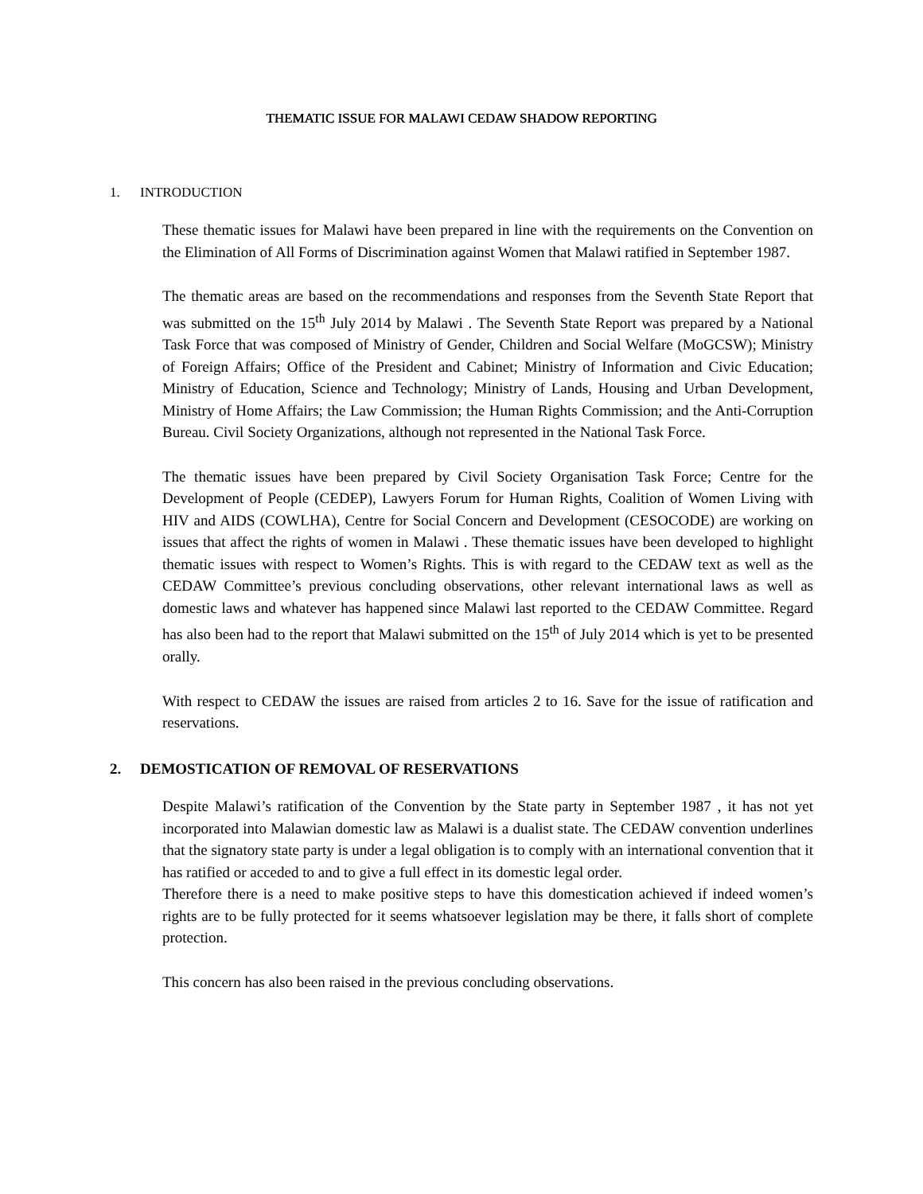THEMATIC ISSUE FOR MALAWI CEDAW SHADOW REPORTING
1. INTRODUCTION
These thematic issues for Malawi have been prepared in line with the requirements on the Convention on the Elimination of All Forms of Discrimination against Women that Malawi ratified in September 1987.
The thematic areas are based on the recommendations and responses from the Seventh State Report that was submitted on the 15<sup>th</sup> July 2014 by Malawi . The Seventh State Report was prepared by a National Task Force that was composed of Ministry of Gender, Children and Social Welfare (MoGCSW); Ministry of Foreign Affairs; Office of the President and Cabinet; Ministry of Information and Civic Education; Ministry of Education, Science and Technology; Ministry of Lands, Housing and Urban Development, Ministry of Home Affairs; the Law Commission; the Human Rights Commission; and the Anti-Corruption Bureau. Civil Society Organizations, although not represented in the National Task Force.
The thematic issues have been prepared by Civil Society Organisation Task Force; Centre for the Development of People (CEDEP), Lawyers Forum for Human Rights, Coalition of Women Living with HIV and AIDS (COWLHA), Centre for Social Concern and Development (CESOCODE) are working on issues that affect the rights of women in Malawi . These thematic issues have been developed to highlight thematic issues with respect to Women’s Rights. This is with regard to the CEDAW text as well as the CEDAW Committee’s previous concluding observations, other relevant international laws as well as domestic laws and whatever has happened since Malawi last reported to the CEDAW Committee. Regard has also been had to the report that Malawi submitted on the 15<sup>th</sup> of July 2014 which is yet to be presented orally.
With respect to CEDAW the issues are raised from articles 2 to 16. Save for the issue of ratification and reservations.
2. DEMOSTICATION OF REMOVAL OF RESERVATIONS
Despite Malawi’s ratification of the Convention by the State party in September 1987 , it has not yet incorporated into Malawian domestic law as Malawi is a dualist state. The CEDAW convention underlines that the signatory state party is under a legal obligation is to comply with an international convention that it has ratified or acceded to and to give a full effect in its domestic legal order.
Therefore there is a need to make positive steps to have this domestication achieved if indeed women’s rights are to be fully protected for it seems whatsoever legislation may be there, it falls short of complete protection.
This concern has also been raised in the previous concluding observations.